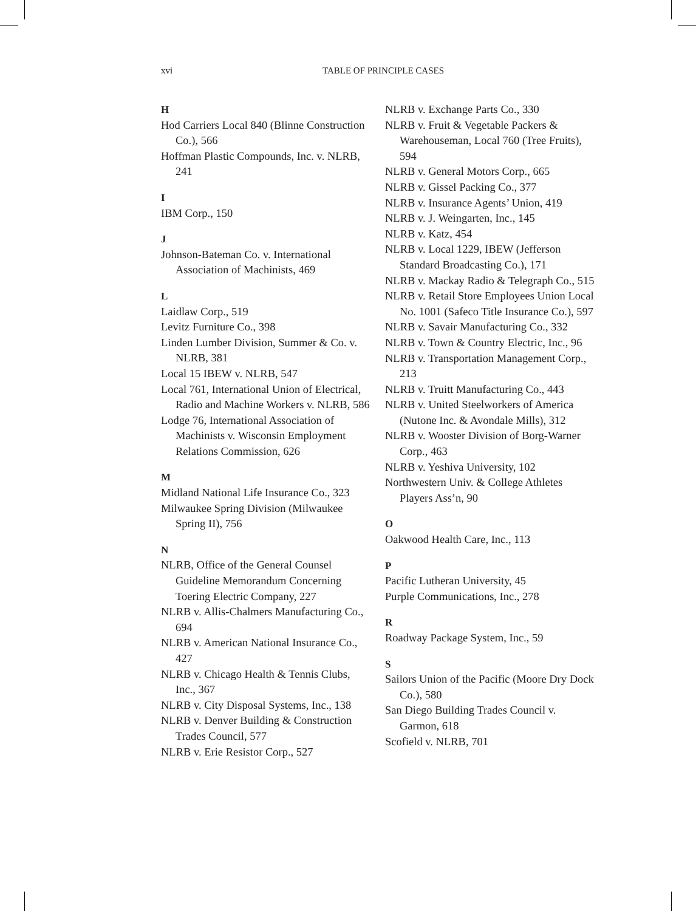xvi TABLE OF PRINCIPLE CASES
H
Hod Carriers Local 840 (Blinne Construction Co.), 566
Hoffman Plastic Compounds, Inc. v. NLRB, 241
I
IBM Corp., 150
J
Johnson-Bateman Co. v. International Association of Machinists, 469
L
Laidlaw Corp., 519
Levitz Furniture Co., 398
Linden Lumber Division, Summer & Co. v. NLRB, 381
Local 15 IBEW v. NLRB, 547
Local 761, International Union of Electrical, Radio and Machine Workers v. NLRB, 586
Lodge 76, International Association of Machinists v. Wisconsin Employment Relations Commission, 626
M
Midland National Life Insurance Co., 323
Milwaukee Spring Division (Milwaukee Spring II), 756
N
NLRB, Office of the General Counsel Guideline Memorandum Concerning Toering Electric Company, 227
NLRB v. Allis-Chalmers Manufacturing Co., 694
NLRB v. American National Insurance Co., 427
NLRB v. Chicago Health & Tennis Clubs, Inc., 367
NLRB v. City Disposal Systems, Inc., 138
NLRB v. Denver Building & Construction Trades Council, 577
NLRB v. Erie Resistor Corp., 527
NLRB v. Exchange Parts Co., 330
NLRB v. Fruit & Vegetable Packers & Warehouseman, Local 760 (Tree Fruits), 594
NLRB v. General Motors Corp., 665
NLRB v. Gissel Packing Co., 377
NLRB v. Insurance Agents’ Union, 419
NLRB v. J. Weingarten, Inc., 145
NLRB v. Katz, 454
NLRB v. Local 1229, IBEW (Jefferson Standard Broadcasting Co.), 171
NLRB v. Mackay Radio & Telegraph Co., 515
NLRB v. Retail Store Employees Union Local No. 1001 (Safeco Title Insurance Co.), 597
NLRB v. Savair Manufacturing Co., 332
NLRB v. Town & Country Electric, Inc., 96
NLRB v. Transportation Management Corp., 213
NLRB v. Truitt Manufacturing Co., 443
NLRB v. United Steelworkers of America (Nutone Inc. & Avondale Mills), 312
NLRB v. Wooster Division of Borg-Warner Corp., 463
NLRB v. Yeshiva University, 102
Northwestern Univ. & College Athletes Players Ass’n, 90
O
Oakwood Health Care, Inc., 113
P
Pacific Lutheran University, 45
Purple Communications, Inc., 278
R
Roadway Package System, Inc., 59
S
Sailors Union of the Pacific (Moore Dry Dock Co.), 580
San Diego Building Trades Council v. Garmon, 618
Scofield v. NLRB, 701